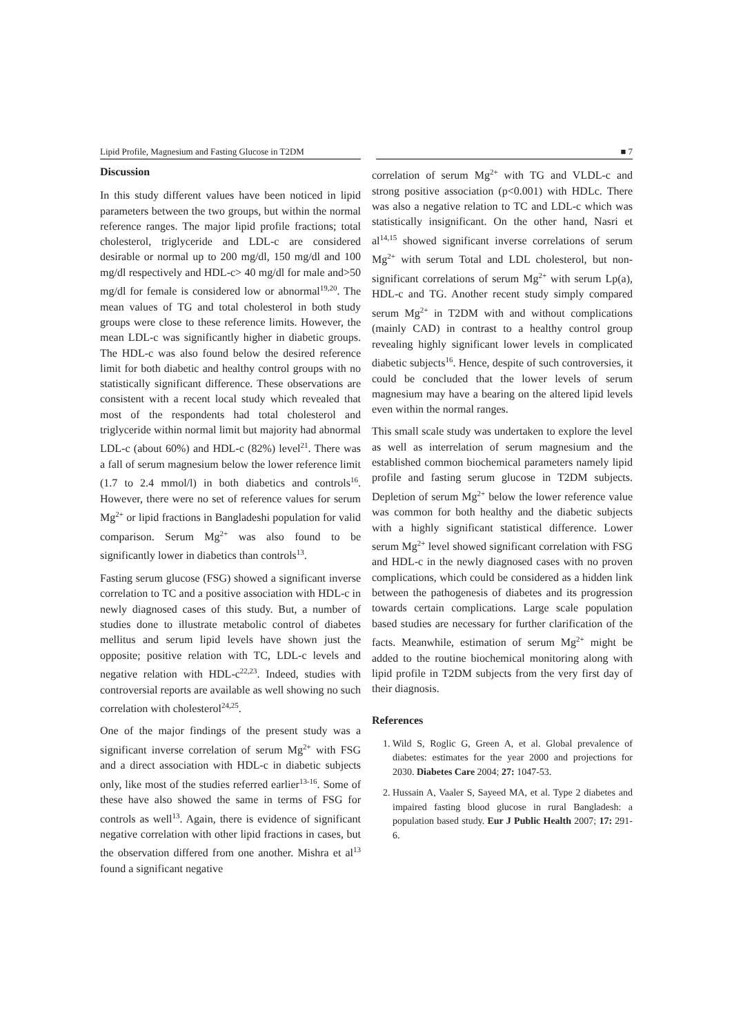Lipid Profile, Magnesium and Fasting Glucose in T2DM
■ 7
Discussion
In this study different values have been noticed in lipid parameters between the two groups, but within the normal reference ranges. The major lipid profile fractions; total cholesterol, triglyceride and LDL-c are considered desirable or normal up to 200 mg/dl, 150 mg/dl and 100 mg/dl respectively and HDL-c> 40 mg/dl for male and>50 mg/dl for female is considered low or abnormal<sup>19,20</sup>. The mean values of TG and total cholesterol in both study groups were close to these reference limits. However, the mean LDL-c was significantly higher in diabetic groups. The HDL-c was also found below the desired reference limit for both diabetic and healthy control groups with no statistically significant difference. These observations are consistent with a recent local study which revealed that most of the respondents had total cholesterol and triglyceride within normal limit but majority had abnormal LDL-c (about 60%) and HDL-c (82%) level<sup>21</sup>. There was a fall of serum magnesium below the lower reference limit (1.7 to 2.4 mmol/l) in both diabetics and controls<sup>16</sup>. However, there were no set of reference values for serum Mg<sup>2+</sup> or lipid fractions in Bangladeshi population for valid comparison. Serum Mg<sup>2+</sup> was also found to be significantly lower in diabetics than controls<sup>13</sup>.
Fasting serum glucose (FSG) showed a significant inverse correlation to TC and a positive association with HDL-c in newly diagnosed cases of this study. But, a number of studies done to illustrate metabolic control of diabetes mellitus and serum lipid levels have shown just the opposite; positive relation with TC, LDL-c levels and negative relation with HDL-c<sup>22,23</sup>. Indeed, studies with controversial reports are available as well showing no such correlation with cholesterol<sup>24,25</sup>.
One of the major findings of the present study was a significant inverse correlation of serum Mg<sup>2+</sup> with FSG and a direct association with HDL-c in diabetic subjects only, like most of the studies referred earlier<sup>13-16</sup>. Some of these have also showed the same in terms of FSG for controls as well<sup>13</sup>. Again, there is evidence of significant negative correlation with other lipid fractions in cases, but the observation differed from one another. Mishra et al<sup>13</sup> found a significant negative
correlation of serum Mg<sup>2+</sup> with TG and VLDL-c and strong positive association (p<0.001) with HDLc. There was also a negative relation to TC and LDL-c which was statistically insignificant. On the other hand, Nasri et al<sup>14,15</sup> showed significant inverse correlations of serum Mg<sup>2+</sup> with serum Total and LDL cholesterol, but non-significant correlations of serum Mg<sup>2+</sup> with serum Lp(a), HDL-c and TG. Another recent study simply compared serum Mg<sup>2+</sup> in T2DM with and without complications (mainly CAD) in contrast to a healthy control group revealing highly significant lower levels in complicated diabetic subjects<sup>16</sup>. Hence, despite of such controversies, it could be concluded that the lower levels of serum magnesium may have a bearing on the altered lipid levels even within the normal ranges.
This small scale study was undertaken to explore the level as well as interrelation of serum magnesium and the established common biochemical parameters namely lipid profile and fasting serum glucose in T2DM subjects. Depletion of serum Mg<sup>2+</sup> below the lower reference value was common for both healthy and the diabetic subjects with a highly significant statistical difference. Lower serum Mg<sup>2+</sup> level showed significant correlation with FSG and HDL-c in the newly diagnosed cases with no proven complications, which could be considered as a hidden link between the pathogenesis of diabetes and its progression towards certain complications. Large scale population based studies are necessary for further clarification of the facts. Meanwhile, estimation of serum Mg<sup>2+</sup> might be added to the routine biochemical monitoring along with lipid profile in T2DM subjects from the very first day of their diagnosis.
References
1. Wild S, Roglic G, Green A, et al. Global prevalence of diabetes: estimates for the year 2000 and projections for 2030. Diabetes Care 2004; 27: 1047-53.
2. Hussain A, Vaaler S, Sayeed MA, et al. Type 2 diabetes and impaired fasting blood glucose in rural Bangladesh: a population based study. Eur J Public Health 2007; 17: 291-6.